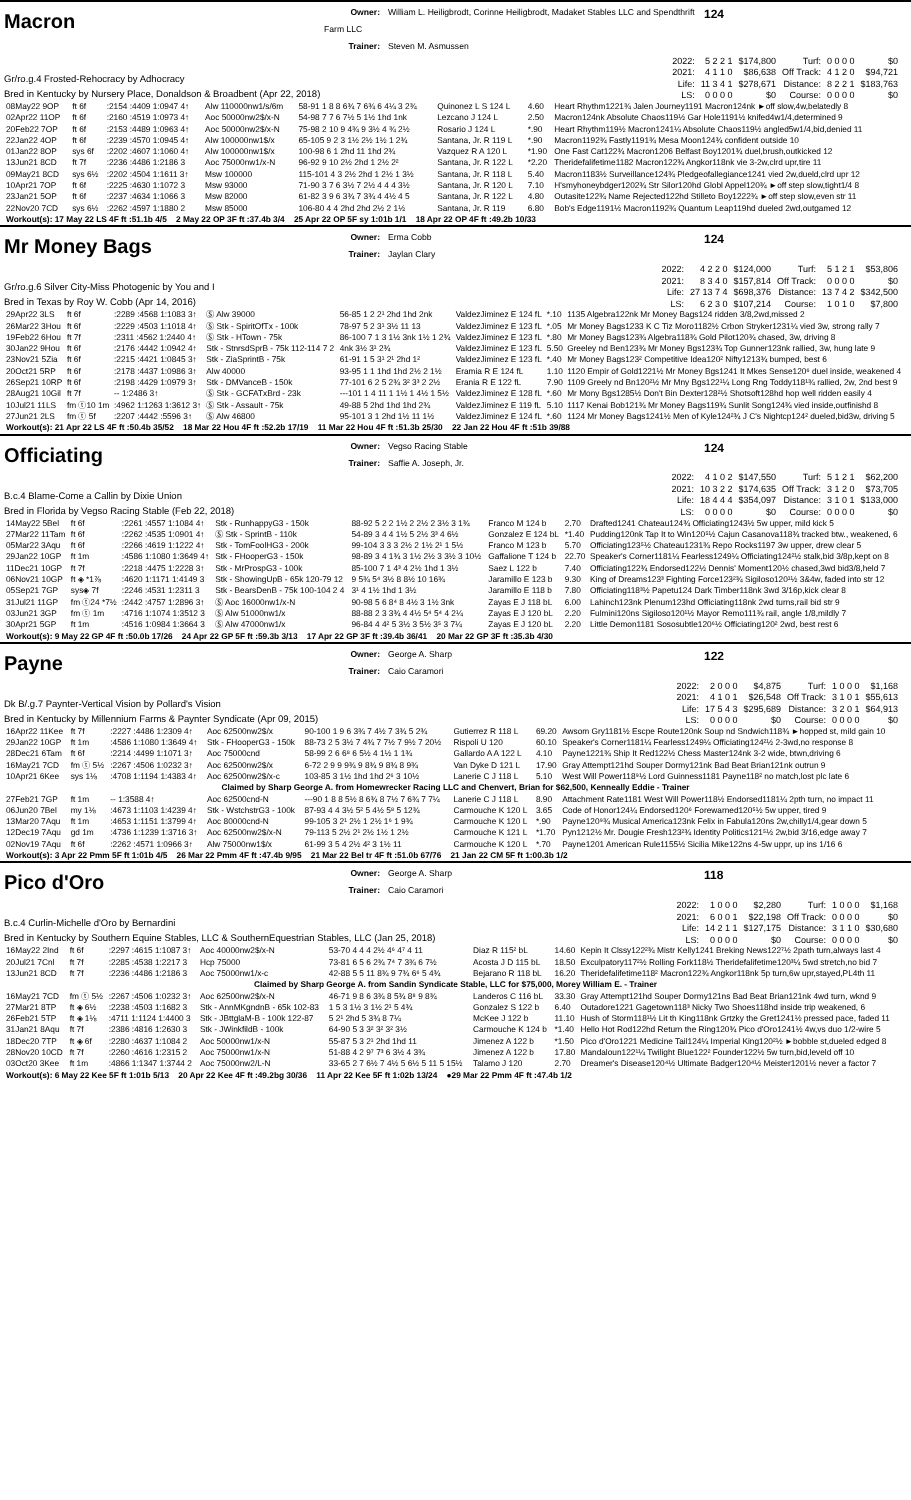Macron
Owner: William L. Heiligbrodt, Corinne Heiligbrodt, Madaket Stables LLC and Spendthrift Farm LLC
Trainer: Steven M. Asmussen
124
Gr/ro.g.4 Frosted-Rehocracy by Adhocracy
Bred in Kentucky by Nursery Place, Donaldson & Broadbent (Apr 22, 2018)
| 2022: | 5 2 2 1 | $174,800 | Turf: | 0 0 0 0 | $0 |
| 2021: | 4 1 1 0 | $86,638 | Off Track: | 4 1 2 0 | $94,721 |
| Life: | 11 3 4 1 | $278,671 | Distance: | 8 2 2 1 | $183,763 |
| LS: | 0 0 0 0 | $0 | Course: | 0 0 0 0 | $0 |
| 08May22 9OP | ft 6f | :2154 :4409 1:0947 4↑ | Alw 110000nw1/s/6m | 58-91 1 8 8 6¾ 7 6¾ 6 4¼ 3 2¾ | Quinonez L S 124 L | 4.60 | Heart Rhythm1221¾ Jalen Journey1191 Macron124nk ►off slow,4w,belatedly 8 |
| 02Apr22 11OP | ft 6f | :2160 :4519 1:0973 4↑ | Aoc 50000nw2$/x-N | 54-98 7 7 6 7½ 5 1½ 1hd 1nk | Lezcano J 124 L | 2.50 | Macron124nk Absolute Chaos119½ Gar Hole1191½ knifed4w1/4,determined 9 |
| 20Feb22 7OP | ft 6f | :2153 :4489 1:0963 4↑ | Aoc 50000nw2$/x-N | 75-98 2 10 9 4¾ 9 3½ 4 ¾ 2½ | Rosario J 124 L | *.90 | Heart Rhythm119½ Macron1241¼ Absolute Chaos119½ angled5w1/4,bid,denied 11 |
| 22Jan22 4OP | ft 6f | :2239 :4570 1:0945 4↑ | Alw 100000nw1$/x | 65-105 9 2 3 1½ 2½ 1½ 1 2¾ | Santana, Jr. R 119 L | *.90 | Macron1192¾ Fastly1191¾ Mesa Moon124¾ confident outside 10 |
| 01Jan22 8OP | sys 6f | :2202 :4607 1:1060 4↑ | Alw 100000nw1$/x | 100-98 6 1 2hd 11 1hd 2¾ | Vazquez R A 120 L | *1.90 | One Fast Cat122¾ Macron1206 Belfast Boy1201¾ duel,brush,outkicked 12 |
| 13Jun21 8CD | ft 7f | :2236 :4486 1:2186 3 | Aoc 75000nw1/x-N | 96-92 9 10 2½ 2hd 1 2½ 2² | Santana, Jr. R 122 L | *2.20 | Theridefalifetime1182 Macron122¾ Angkor118nk vie 3-2w,clrd upr,tire 11 |
| 09May21 8CD | sys 6½ | :2202 :4504 1:1611 3↑ | Msw 100000 | 115-101 4 3 2½ 2hd 1 2½ 1 3½ | Santana, Jr. R 118 L | 5.40 | Macron1183½ Surveillance124¾ Pledgeofallegiance1241 vied 2w,dueld,clrd upr 12 |
| 10Apr21 7OP | ft 6f | :2225 :4630 1:1072 3 | Msw 93000 | 71-90 3 7 6 3½ 7 2½ 4 4 4 3½ | Santana, Jr. R 120 L | 7.10 | H'smyhoneybdger1202¾ Str Silor120hd Globl Appel120¾ ►off step slow,tight1/4 8 |
| 23Jan21 5OP | ft 6f | :2237 :4634 1:1066 3 | Msw 82000 | 61-82 3 9 6 3¾ 7 3¾ 4 4½ 4 5 | Santana, Jr. R 122 L | 4.80 | Outasite122¾ Name Rejected122hd Stilleto Boy1222¾ ►off step slow,even str 11 |
| 22Nov20 7CD | sys 6½ | :2262 :4597 1:1880 2 | Msw 85000 | 106-80 4 4 2hd 2hd 2½ 2 1½ | Santana, Jr. R 119 | 6.80 | Bob's Edge1191½ Macron1192¾ Quantum Leap119hd dueled 2wd,outgamed 12 |
| Workout(s): 17 May 22 LS 4F ft :51.1b 4/5 2 May 22 OP 3F ft :37.4b 3/4 25 Apr 22 OP 5F sy 1:01b 1/1 18 Apr 22 OP 4F ft :49.2b 10/33 | | | | | | | |
Mr Money Bags
Owner: Erma Cobb
Trainer: Jaylan Clary
124
Gr/ro.g.6 Silver City-Miss Photogenic by You and I
Bred in Texas by Roy W. Cobb (Apr 14, 2016)
| 2022: | 4 2 2 0 | $124,000 | Turf: | 5 1 2 1 | $53,806 |
| 2021: | 8 3 4 0 | $157,814 | Off Track: | 0 0 0 0 | $0 |
| Life: | 27 13 7 4 | $698,376 | Distance: | 13 7 4 2 | $342,500 |
| LS: | 6 2 3 0 | $107,214 | Course: | 1 0 1 0 | $7,800 |
| 29Apr22 3LS | ft 6f | :2289 :4568 1:1083 3↑ | Ⓢ Alw 39000 | 56-85 1 2 2¹ 2hd 1hd 2nk | ValdezJiminez E 124 fL | *.10 | 1135 Algebra122nk Mr Money Bags124 ridden 3/8,2wd,missed 2 |
| 26Mar22 3Hou | ft 6f | :2229 :4503 1:1018 4↑ | Ⓢ Stk - SpiritOfTx - 100k | 78-97 5 2 3¹ 3½ 11 13 | ValdezJiminez E 123 fL | *.05 | Mr Money Bags1233 K C Tiz Moro1182½ Crbon Stryker1231¼ vied 3w, strong rally 7 |
| 19Feb22 6Hou | ft 7f | :2311 :4562 1:2440 4↑ | Ⓢ Stk - HTown - 75k | 86-100 7 1 3 1½ 3nk 1½ 1 2¾ | ValdezJiminez E 123 fL | *.80 | Mr Money Bags123¾ Algebra118¾ Gold Pilot120¾ chased, 3w, driving 8 |
| 30Jan22 9Hou | ft 6f | :2176 :4442 1:0942 4↑ | Stk - StnrsdSprB - 75k 112-114 7 2 | 4nk 3½ 3¹ 2¾ | ValdezJiminez E 123 fL | 5.50 | Greeley nd Ben123¾ Mr Money Bgs123¾ Top Gunner123nk rallied, 3w, hung late 9 |
| 23Nov21 5Zia | ft 6f | :2215 :4421 1:0845 3↑ | Stk - ZiaSprintB - 75k | 61-91 1 5 3¹ 2¹ 2hd 1² | ValdezJiminez E 123 fL | *.40 | Mr Money Bags123² Competitive Idea120² Nifty1213¾ bumped, best 6 |
| 20Oct21 5RP | ft 6f | :2178 :4437 1:0986 3↑ | Alw 40000 | 93-95 1 1 1hd 1hd 2½ 2 1½ | Eramia R E 124 fL | 1.10 | 1120 Empir of Gold1221½ Mr Money Bgs1241 It Mkes Sense120⁶ duel inside, weakened 4 |
| 26Sep21 10RP | ft 6f | :2198 :4429 1:0979 3↑ | Stk - DMVanceB - 150k | 77-101 6 2 5 2¾ 3² 3³ 2 2½ | Erania R E 122 fL | 7.90 | 1109 Greely nd Bn120²½ Mr Mny Bgs122¹¼ Long Rng Toddy118¹¾ rallied, 2w, 2nd best 9 |
| 28Aug21 10Gil | ft 7f | -- 1:2486 3↑ | Ⓢ Stk - GCFATxBrd - 23k | ---101 1 4 11 1 1½ 1 4½ 1 5½ | ValdezJiminez E 128 fL | *.60 | Mr Mony Bgs1285½ Don't Bin Dexter128²½ Shotsoft128hd hop well ridden easily 4 |
| 10Jul21 11LS | fm ⓣ10 1m | :4962 1:1263 1:3612 3↑ | Ⓢ Stk - Assault - 75k | 49-88 5 2hd 1hd 1hd 2¾ | ValdezJiminez E 119 fL | 5.10 | 1117 Kenai Bob121¾ Mr Money Bags119¾ Sunlit Song124¾ vied inside,outfinishd 8 |
| 27Jun21 2LS | fm ⓣ 5f | :2207 :4442 :5596 3↑ | Ⓢ Alw 46800 | 95-101 3 1 2hd 1½ 11 1½ | ValdezJiminez E 124 fL | *.60 | 1124 Mr Money Bags1241½ Men of Kyle124²¾ J C's Nightcp124² dueled,bid3w, driving 5 |
| Workout(s): 21 Apr 22 LS 4F ft :50.4b 35/52 18 Mar 22 Hou 4F ft :52.2b 17/19 11 Mar 22 Hou 4F ft :51.3b 25/30 22 Jan 22 Hou 4F ft :51b 39/88 | | | | | | | |
Officiating
Owner: Vegso Racing Stable
Trainer: Saffie A. Joseph, Jr.
124
B.c.4 Blame-Come a Callin by Dixie Union
Bred in Florida by Vegso Racing Stable (Feb 22, 2018)
| 2022: | 4 1 0 2 | $147,550 | Turf: | 5 1 2 1 | $62,200 |
| 2021: | 10 3 2 2 | $174,635 | Off Track: | 3 1 2 0 | $73,705 |
| Life: | 18 4 4 4 | $354,097 | Distance: | 3 1 0 1 | $133,000 |
| LS: | 0 0 0 0 | $0 | Course: | 0 0 0 0 | $0 |
| 14May22 5Bel | ft 6f | :2261 :4557 1:1084 4↑ | Stk - RunhappyG3 - 150k | 88-92 5 2 2 1½ 2 2½ 2 3½ 3 1¾ | Franco M 124 b | 2.70 | Drafted1241 Chateau124¾ Officiating1243½ 5w upper, mild kick 5 |
| 27Mar22 11Tam | ft 6f | :2262 :4535 1:0901 4↑ | Ⓢ Stk - SprintB - 110k | 54-89 3 4 4 1½ 5 2½ 3³ 4 6½ | Gonzalez E 124 bL | *1.40 | Pudding120nk Tap It to Win120⁵½ Cajun Casanova118¾ tracked btw., weakened, 6 |
| 05Mar22 3Aqu | ft 6f | :2266 :4619 1:1222 4↑ | Stk - TomFoolHG3 - 200k | 99-104 3 3 3 2½ 2 1½ 2¹ 1 5½ | Franco M 123 b | 5.70 | Officiating123⁵½ Chateau1231¾ Repo Rocks1197 3w upper, drew clear 5 |
| 29Jan22 10GP | ft 1m | :4586 1:1080 1:3649 4↑ | Stk - FHooperG3 - 150k | 98-89 3 4 1¾ 3 1½ 2½ 3 3½ 3 10½ | Gaffalione T 124 b | 22.70 | Speaker's Corner1181¼ Fearless1249¼ Officiating124²½ stalk,bid 3/8p,kept on 8 |
| 11Dec21 10GP | ft 7f | :2218 :4475 1:2228 3↑ | Stk - MrProspG3 - 100k | 85-100 7 1 4³ 4 2½ 1hd 1 3½ | Saez L 122 b | 7.40 | Officiating122¾ Endorsed122½ Dennis' Moment120½ chased,3wd bid3/8,held 7 |
| 06Nov21 10GP | ft ◈ *1⅞ | :4620 1:1171 1:4149 3 | Stk - ShowingUpB - 65k 120-79 12 | 9 5¾ 5⁴ 3½ 8 8½ 10 16¾ | Jaramillo E 123 b | 9.30 | King of Dreams123³ Fighting Force123²¾ Sigiloso120¹½ 3&4w, faded into str 12 |
| 05Sep21 7GP | sys◈ 7f | :2246 :4531 1:2311 3 | Stk - BearsDenB - 75k 100-104 2 4 | 3¹ 4 1½ 1hd 1 3½ | Jaramillo E 118 b | 7.80 | Officiating118³½ Papetu124 Dark Timber118nk 3wd 3/16p,kick clear 8 |
| 31Jul21 11GP | fm ⓣ24 *7½ | :2442 :4757 1:2896 3↑ | Ⓢ Aoc 16000nw1/x-N | 90-98 5 6 8⁴ 8 4½ 3 1½ 3nk | Zayas E J 118 bL | 6.00 | Lahinch123nk Plenum123hd Officiating118nk 2wd turns,rail bid str 9 |
| 03Jun21 3GP | fm ⓣ 1m | :4716 1:1074 1:3512 3 | Ⓢ Alw 51000nw1/x | 88-88 2 3 3¾ 4 4½ 5⁴ 5⁴ 4 2¼ | Zayas E J 120 bL | 2.20 | Fulmini120ns Sigiloso120¹½ Mayor Remo111¾ rail, angle 1/8,mildly 7 |
| 30Apr21 5GP | ft 1m | :4516 1:0984 1:3664 3 | Ⓢ Alw 47000nw1/x | 96-84 4 4² 5 3½ 3 5½ 3⁵ 3 7¼ | Zayas E J 120 bL | 2.20 | Little Demon1181 Sososubtle120⁶½ Officiating120² 2wd, best rest 6 |
| Workout(s): 9 May 22 GP 4F ft :50.0b 17/26 24 Apr 22 GP 5F ft :59.3b 3/13 17 Apr 22 GP 3F ft :39.4b 36/41 20 Mar 22 GP 3F ft :35.3b 4/30 | | | | | | | |
Payne
Owner: George A. Sharp
Trainer: Caio Caramori
122
Dk B/.g.7 Paynter-Vertical Vision by Pollard's Vision
Bred in Kentucky by Millennium Farms & Paynter Syndicate (Apr 09, 2015)
| 2022: | 2 0 0 0 | $4,875 | Turf: | 1 0 0 0 | $1,168 |
| 2021: | 4 1 0 1 | $26,548 | Off Track: | 3 1 0 1 | $55,613 |
| Life: | 17 5 4 3 | $295,689 | Distance: | 3 2 0 1 | $64,913 |
| LS: | 0 0 0 0 | $0 | Course: | 0 0 0 0 | $0 |
| 16Apr22 11Kee | ft 7f | :2227 :4486 1:2309 4↑ | Aoc 62500nw2$/x | 90-100 1 9 6 3¾ 7 4½ 7 3¾ 5 2¾ | Gutierrez R 118 L | 69.20 | Awsom Gry1181½ Escpe Route120nk Soup nd Sndwich118¾ ►hopped st, mild gain 10 |
| 29Jan22 10GP | ft 1m | :4586 1:1080 1:3649 4↑ | Stk - FHooperG3 - 150k | 88-73 2 5 3½ 7 4¾ 7 7½ 7 9½ 7 20½ | Rispoli U 120 | 60.10 | Speaker's Corner1181¼ Fearless1249¼ Officiating124²½ 2-3wd,no response 8 |
| 28Dec21 6Tam | ft 6f | :2214 :4499 1:1071 3↑ | Aoc 75000cnd | 58-99 2 6 6⁸ 6 5½ 4 1½ 1 1¾ | Gallardo A A 122 L | 4.10 | Payne1221¾ Ship It Red122½ Chess Master124nk 3-2 wide, btwn,driving 6 |
| 16May21 7CD | fm ⓣ 5½ | :2267 :4506 1:0232 3↑ | Aoc 62500nw2$/x | 6-72 2 9 9 9¾ 9 8¾ 9 8¾ 8 9¾ | Van Dyke D 121 L | 17.90 | Gray Attempt121hd Souper Dormy121nk Bad Beat Brian121nk outrun 9 |
| 10Apr21 6Kee | sys 1⅛ | :4708 1:1194 1:4383 4↑ | Aoc 62500nw2$/x-c | 103-85 3 1½ 1hd 1hd 2⁶ 3 10½ | Lanerie C J 118 L | 5.10 | West Will Power118⁹½ Lord Guinness1181 Payne118² no match,lost plc late 6 |
| Claimed by Sharp George A. from Homewrecker Racing LLC and Chenvert, Brian for $62,500, Kenneally Eddie - Trainer | | | | | | | |
| 27Feb21 7GP | ft 1m | -- 1:3588 4↑ | Aoc 62500cnd-N | ---90 1 8 8 5½ 8 6¾ 8 7½ 7 6¾ 7 7¼ | Lanerie C J 118 L | 8.90 | Attachment Rate1181 West Will Power118½ Endorsed1181¼ 2pth turn, no impact 11 |
| 06Jun20 7Bel | my 1⅛ | :4673 1:1103 1:4239 4↑ | Stk - WstchstrG3 - 100k | 87-93 4 4 3½ 5² 5 4½ 5⁸ 5 12¾ | Carmouche K 120 L | 3.65 | Code of Honor124¼ Endorsed120⁶ Forewarned120⁵½ 5w upper, tired 9 |
| 13Mar20 7Aqu | ft 1m | :4653 1:1151 1:3799 4↑ | Aoc 80000cnd-N | 99-105 3 2¹ 2½ 1 2½ 1⁶ 1 9¾ | Carmouche K 120 L | *.90 | Payne120⁹¾ Musical America123nk Felix in Fabula120ns 2w,chilly1/4,gear down 5 |
| 12Dec19 7Aqu | gd 1m | :4736 1:1239 1:3716 3↑ | Aoc 62500nw2$/x-N | 79-113 5 2½ 2¹ 2½ 1½ 1 2½ | Carmouche K 121 L | *1.70 | Pyn1212½ Mr. Dougie Fresh123²¾ Identity Politics121⁵½ 2w,bid 3/16,edge away 7 |
| 02Nov19 7Aqu | ft 6f | :2262 :4571 1:0966 3↑ | Alw 75000nw1$/x | 61-99 3 5 4 2½ 4² 3 1½ 11 | Carmouche K 120 L | *.70 | Payne1201 American Rule1155½ Sicilia Mike122ns 4-5w uppr, up ins 1/16 6 |
| Workout(s): 3 Apr 22 Pmm 5F ft 1:01b 4/5 26 Mar 22 Pmm 4F ft :47.4b 9/95 21 Mar 22 Bel tr 4F ft :51.0b 67/76 21 Jan 22 CM 5F ft 1:00.3b 1/2 | | | | | | | |
Pico d'Oro
Owner: George A. Sharp
Trainer: Caio Caramori
118
B.c.4 Curlin-Michelle d'Oro by Bernardini
Bred in Kentucky by Southern Equine Stables, LLC & SouthernEquestrian Stables, LLC (Jan 25, 2018)
| 2022: | 1 0 0 0 | $2,280 | Turf: | 1 0 0 0 | $1,168 |
| 2021: | 6 0 0 1 | $22,198 | Off Track: | 0 0 0 0 | $0 |
| Life: | 14 2 1 1 | $127,175 | Distance: | 3 1 1 0 | $30,680 |
| LS: | 0 0 0 0 | $0 | Course: | 0 0 0 0 | $0 |
| 16May22 2Ind | ft 6f | :2297 :4615 1:1087 3↑ | Aoc 40000nw2$/x-N | 53-70 4 4 4 2½ 4⁶ 4⁷ 4 11 | Diaz R 115² bL | 14.60 | Kepin It Clssy122²¾ Mistr Kelly1241 Breking News122⁷½ 2path turn,always last 4 |
| 20Jul21 7Cnl | ft 7f | :2285 :4538 1:2217 3 | Hcp 75000 | 73-81 6 5 6 2¾ 7⁴ 7 3¾ 6 7½ | Acosta J D 115 bL | 18.50 | Exculpatory117²½ Rolling Fork118½ Theridefalifetime120³¼ 5wd stretch,no bid 7 |
| 13Jun21 8CD | ft 7f | :2236 :4486 1:2186 3 | Aoc 75000nw1/x-c | 42-88 5 5 11 8¾ 9 7¾ 6⁶ 5 4¾ | Bejarano R 118 bL | 16.20 | Theridefalifetime118² Macron122¾ Angkor118nk 5p turn,6w upr,stayed,PL4th 11 |
| Claimed by Sharp George A. from Sandin Syndicate Stable, LLC for $75,000, Morey William E. - Trainer | | | | | | | |
| 16May21 7CD | fm ⓣ 5½ | :2267 :4506 1:0232 3↑ | Aoc 62500nw2$/x-N | 46-71 9 8 6 3¾ 8 5¾ 8⁸ 9 8¾ | Landeros C 116 bL | 33.30 | Gray Attempt121hd Souper Dormy121ns Bad Beat Brian121nk 4wd turn, wknd 9 |
| 27Mar21 8TP | ft ◈ 6½ | :2238 :4503 1:1682 3 | Stk - AnnMKgndnB - 65k 102-83 | 1 5 3 1½ 3 1½ 2¹ 5 4¾ | Gonzalez S 122 b | 6.40 | Outadore1221 Gagetown118³ Nicky Two Shoes118hd inside trip weakened, 6 |
| 26Feb21 5TP | ft ◈ 1⅛ | :4711 1:1124 1:4400 3 | Stk - JBttglaM-B - 100k 122-87 | 5 2¹ 2hd 5 3¾ 8 7¼ | McKee J 122 b | 11.10 | Hush of Storm118¹½ Lit th King118nk Grtzky the Gret1241½ pressed pace, faded 11 |
| 31Jan21 8Aqu | ft 7f | :2386 :4816 1:2630 3 | Stk - JWinkfildB - 100k | 64-90 5 3 3² 3² 3² 3½ | Carmouche K 124 b | *1.40 | Hello Hot Rod122hd Return the Ring120¾ Pico d'Oro1241½ 4w,vs duo 1/2-wire 5 |
| 18Dec20 7TP | ft ◈ 6f | :2280 :4637 1:1084 2 | Aoc 50000nw1/x-N | 55-87 5 3 2¹ 2hd 1hd 11 | Jimenez A 122 b | *1.50 | Pico d'Oro1221 Medicine Tail124¼ Imperial King120²½ ►bobble st,dueled edged 8 |
| 28Nov20 10CD | ft 7f | :2260 :4616 1:2315 2 | Aoc 75000nw1/x-N | 51-88 4 2 9⁷ 7³ 6 3½ 4 3¾ | Jimenez A 122 b | 17.80 | Mandaloun122¹¼ Twilight Blue122² Founder122½ 5w turn,bid,leveld off 10 |
| 03Oct20 3Kee | ft 1m | :4866 1:1347 1:3744 2 | Aoc 75000nw2/L-N | 33-65 2 7 6½ 7 4½ 5 6½ 5 11 5 15½ | Talamo J 120 | 2.70 | Dreamer's Disease120⁴½ Ultimate Badger120⁴½ Meister1201½ never a factor 7 |
| Workout(s): 6 May 22 Kee 5F ft 1:01b 5/13 20 Apr 22 Kee 4F ft :49.2bg 30/36 11 Apr 22 Kee 5F ft 1:02b 13/24 ●29 Mar 22 Pmm 4F ft :47.4b 1/2 | | | | | | | |